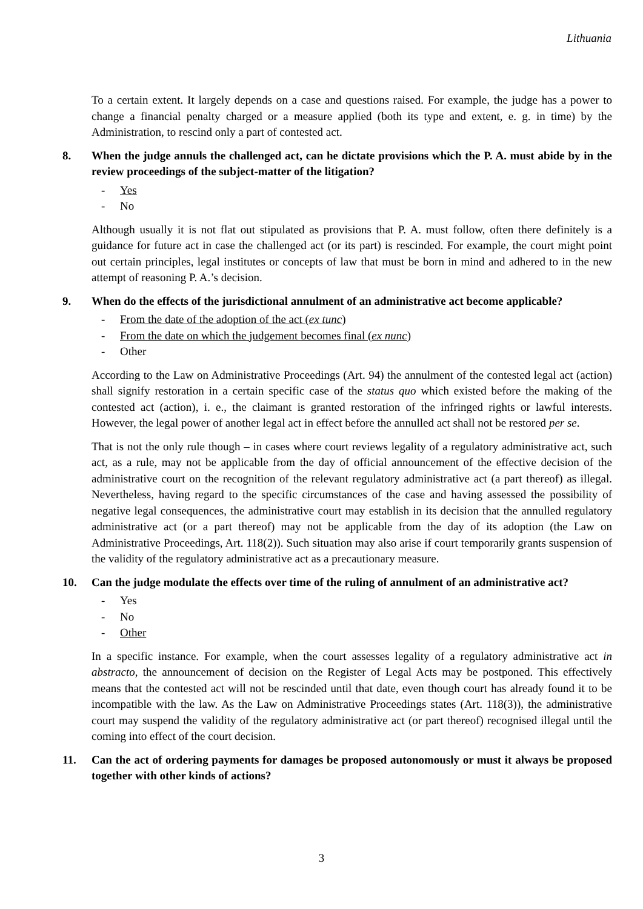Lithuania
To a certain extent. It largely depends on a case and questions raised. For example, the judge has a power to change a financial penalty charged or a measure applied (both its type and extent, e. g. in time) by the Administration, to rescind only a part of contested act.
8. When the judge annuls the challenged act, can he dictate provisions which the P. A. must abide by in the review proceedings of the subject-matter of the litigation?
- Yes
- No
Although usually it is not flat out stipulated as provisions that P. A. must follow, often there definitely is a guidance for future act in case the challenged act (or its part) is rescinded. For example, the court might point out certain principles, legal institutes or concepts of law that must be born in mind and adhered to in the new attempt of reasoning P. A.’s decision.
9. When do the effects of the jurisdictional annulment of an administrative act become applicable?
- From the date of the adoption of the act (ex tunc)
- From the date on which the judgement becomes final (ex nunc)
- Other
According to the Law on Administrative Proceedings (Art. 94) the annulment of the contested legal act (action) shall signify restoration in a certain specific case of the status quo which existed before the making of the contested act (action), i. e., the claimant is granted restoration of the infringed rights or lawful interests. However, the legal power of another legal act in effect before the annulled act shall not be restored per se.
That is not the only rule though – in cases where court reviews legality of a regulatory administrative act, such act, as a rule, may not be applicable from the day of official announcement of the effective decision of the administrative court on the recognition of the relevant regulatory administrative act (a part thereof) as illegal. Nevertheless, having regard to the specific circumstances of the case and having assessed the possibility of negative legal consequences, the administrative court may establish in its decision that the annulled regulatory administrative act (or a part thereof) may not be applicable from the day of its adoption (the Law on Administrative Proceedings, Art. 118(2)). Such situation may also arise if court temporarily grants suspension of the validity of the regulatory administrative act as a precautionary measure.
10. Can the judge modulate the effects over time of the ruling of annulment of an administrative act?
- Yes
- No
- Other
In a specific instance. For example, when the court assesses legality of a regulatory administrative act in abstracto, the announcement of decision on the Register of Legal Acts may be postponed. This effectively means that the contested act will not be rescinded until that date, even though court has already found it to be incompatible with the law. As the Law on Administrative Proceedings states (Art. 118(3)), the administrative court may suspend the validity of the regulatory administrative act (or part thereof) recognised illegal until the coming into effect of the court decision.
11. Can the act of ordering payments for damages be proposed autonomously or must it always be proposed together with other kinds of actions?
3